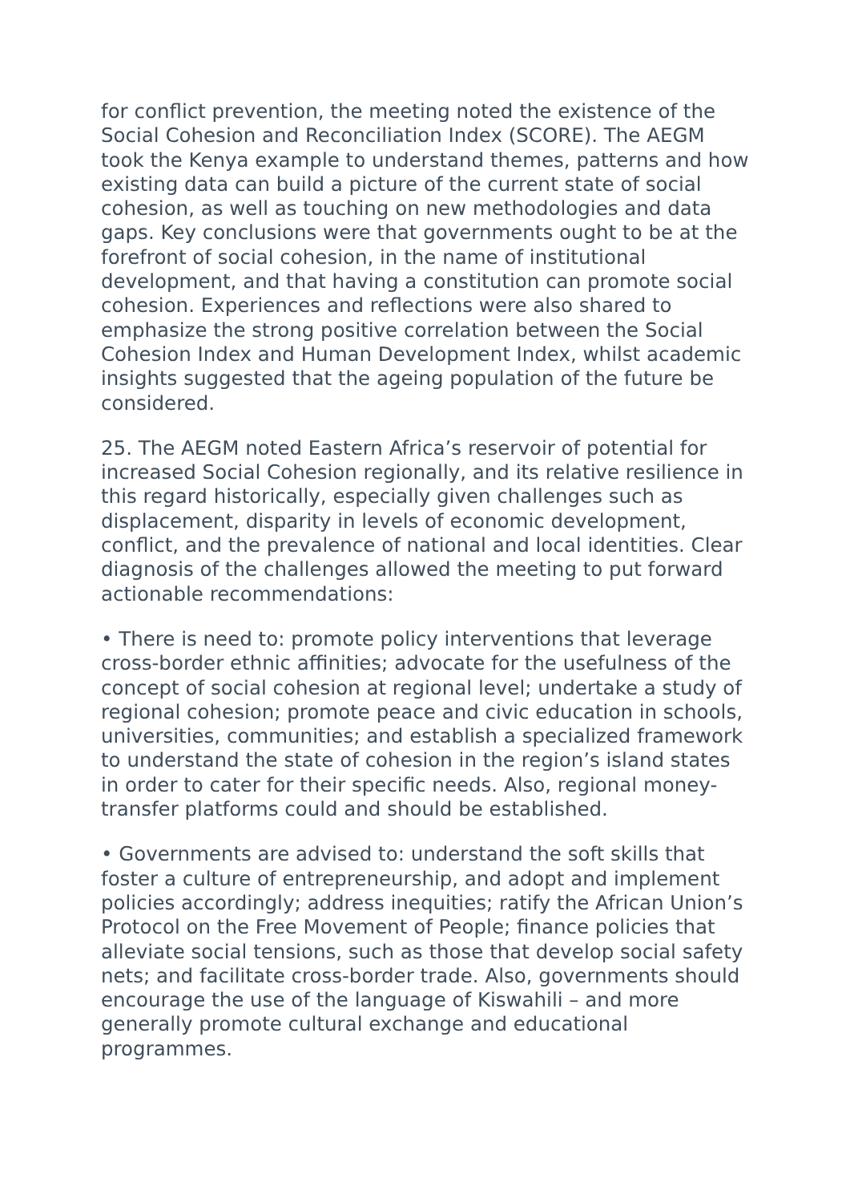for conflict prevention, the meeting noted the existence of the Social Cohesion and Reconciliation Index (SCORE). The AEGM took the Kenya example to understand themes, patterns and how existing data can build a picture of the current state of social cohesion, as well as touching on new methodologies and data gaps. Key conclusions were that governments ought to be at the forefront of social cohesion, in the name of institutional development, and that having a constitution can promote social cohesion. Experiences and reflections were also shared to emphasize the strong positive correlation between the Social Cohesion Index and Human Development Index, whilst academic insights suggested that the ageing population of the future be considered.
25. The AEGM noted Eastern Africa’s reservoir of potential for increased Social Cohesion regionally, and its relative resilience in this regard historically, especially given challenges such as displacement, disparity in levels of economic development, conflict, and the prevalence of national and local identities. Clear diagnosis of the challenges allowed the meeting to put forward actionable recommendations:
• There is need to: promote policy interventions that leverage cross-border ethnic affinities; advocate for the usefulness of the concept of social cohesion at regional level; undertake a study of regional cohesion; promote peace and civic education in schools, universities, communities; and establish a specialized framework to understand the state of cohesion in the region’s island states in order to cater for their specific needs. Also, regional money-transfer platforms could and should be established.
• Governments are advised to: understand the soft skills that foster a culture of entrepreneurship, and adopt and implement policies accordingly; address inequities; ratify the African Union’s Protocol on the Free Movement of People; finance policies that alleviate social tensions, such as those that develop social safety nets; and facilitate cross-border trade. Also, governments should encourage the use of the language of Kiswahili – and more generally promote cultural exchange and educational programmes.